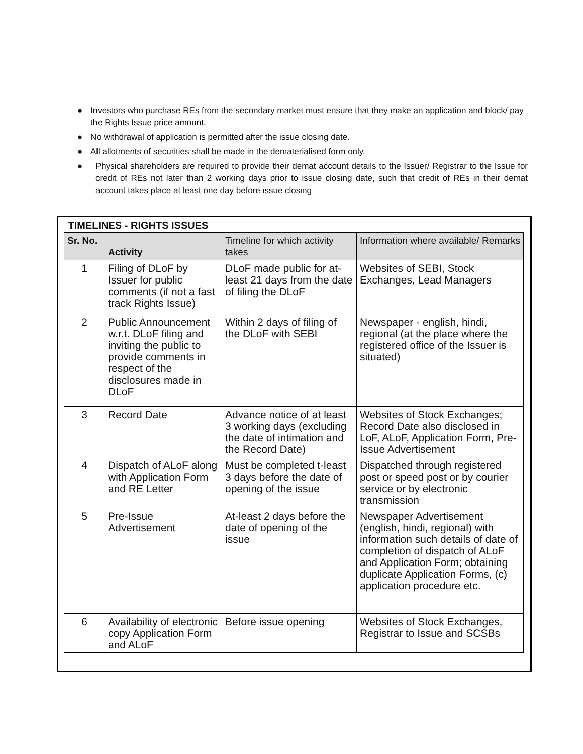● Investors who purchase REs from the secondary market must ensure that they make an application and block/ pay the Rights Issue price amount.
● No withdrawal of application is permitted after the issue closing date.
● All allotments of securities shall be made in the dematerialised form only.
● Physical shareholders are required to provide their demat account details to the Issuer/ Registrar to the Issue for credit of REs not later than 2 working days prior to issue closing date, such that credit of REs in their demat account takes place at least one day before issue closing
| TIMELINES - RIGHTS ISSUES | | | |
| --- | --- | --- | --- |
| Sr. No. | Activity | Timeline for which activity takes | Information where available/ Remarks |
| 1 | Filing of DLoF by Issuer for public comments (if not a fast track Rights Issue) | DLoF made public for at-least 21 days from the date of filing the DLoF | Websites of SEBI, Stock Exchanges, Lead Managers |
| 2 | Public Announcement w.r.t. DLoF filing and inviting the public to provide comments in respect of the disclosures made in DLoF | Within 2 days of filing of the DLoF with SEBI | Newspaper - english, hindi, regional (at the place where the registered office of the Issuer is situated) |
| 3 | Record Date | Advance notice of at least 3 working days (excluding the date of intimation and the Record Date) | Websites of Stock Exchanges; Record Date also disclosed in LoF, ALoF, Application Form, Pre-Issue Advertisement |
| 4 | Dispatch of ALoF along with Application Form and RE Letter | Must be completed t-least 3 days before the date of opening of the issue | Dispatched through registered post or speed post or by courier service or by electronic transmission |
| 5 | Pre-Issue Advertisement | At-least 2 days before the date of opening of the issue | Newspaper Advertisement (english, hindi, regional) with information such details of date of completion of dispatch of ALoF and Application Form; obtaining duplicate Application Forms, (c) application procedure etc. |
| 6 | Availability of electronic copy Application Form and ALoF | Before issue opening | Websites of Stock Exchanges, Registrar to Issue and SCSBs |